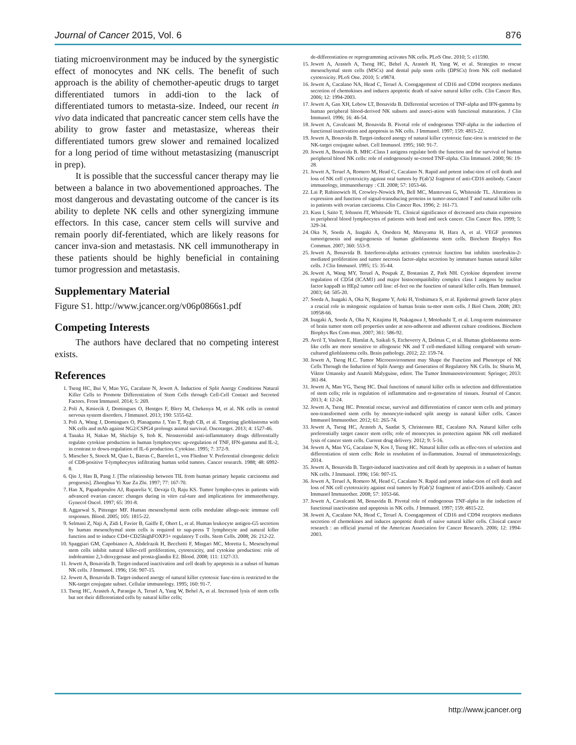Journal of Cancer 2015, Vol. 6 876
tiating microenvironment may be induced by the synergistic effect of monocytes and NK cells. The benefit of such approach is the ability of chemother-apeutic drugs to target differentiated tumors in addi-tion to the lack of differentiated tumors to metasta-size. Indeed, our recent in vivo data indicated that pancreatic cancer stem cells have the ability to grow faster and metastasize, whereas their differentiated tumors grew slower and remained localized for a long period of time without metastasizing (manuscript in prep).
It is possible that the successful cancer therapy may lie between a balance in two abovementioned approaches. The most dangerous and devastating outcome of the cancer is its ability to deplete NK cells and other synergizing immune effectors. In this case, cancer stem cells will survive and remain poorly dif-ferentiated, which are likely reasons for cancer inva-sion and metastasis. NK cell immunotherapy in these patients should be highly beneficial in containing tumor progression and metastasis.
Supplementary Material
Figure S1. http://www.jcancer.org/v06p0866s1.pdf
Competing Interests
The authors have declared that no competing interest exists.
References
1. Tseng HC, Bui V, Man YG, Cacalano N, Jewett A. Induction of Split Anergy Conditions Natural Killer Cells to Promote Differentiation of Stem Cells through Cell-Cell Contact and Secreted Factors. Front Immunol. 2014; 5: 269.
2. Poli A, Kmiecik J, Domingues O, Hentges F, Blery M, Chekenya M, et al. NK cells in central nervous system disorders. J Immunol. 2013; 190: 5355-62.
3. Poli A, Wang J, Domingues O, Planaguma J, Yan T, Rygh CB, et al. Targeting glioblastoma with NK cells and mAb against NG2/CSPG4 prolongs animal survival. Oncotarget. 2013; 4: 1527-46.
4. Tanaka H, Nakao M, Shichijo S, Itoh K. Nonsteroidal anti-inflammatory drugs differentially regulate cytokine production in human lymphocytes: up-regulation of TNF, IFN-gamma and IL-2, in contrast to down-regulation of IL-6 production. Cytokine. 1995; 7: 372-9.
5. Miescher S, Stoeck M, Qiao L, Barras C, Barrelet L, von Fliedner V. Preferential clonogenic deficit of CD8-positive T-lymphocytes infiltrating human solid tumors. Cancer research. 1988; 48: 6992-8.
6. Qin J, Han B, Pang J. [The relationship between TIL from human primary hepatic carcinoma and prognosis]. Zhonghua Yi Xue Za Zhi. 1997; 77: 167-70.
7. Han X, Papadopoulos AJ, Ruparelia V, Devaja O, Raju KS. Tumor lympho-cytes in patients with advanced ovarian cancer: changes during in vitro cul-ture and implications for immunotherapy. Gynecol Oncol. 1997; 65: 391-8.
8. Aggarwal S, Pittenger MF. Human mesenchymal stem cells modulate alloge-neic immune cell responses. Blood. 2005; 105: 1815-22.
9. Selmani Z, Naji A, Zidi I, Favier B, Gaiffe E, Obert L, et al. Human leukocyte antigen-G5 secretion by human mesenchymal stem cells is required to sup-press T lymphocyte and natural killer function and to induce CD4+CD25highFOXP3+ regulatory T cells. Stem Cells. 2008; 26: 212-22.
10. Spaggiari GM, Capobianco A, Abdelrazik H, Becchetti F, Mingari MC, Moretta L. Mesenchymal stem cells inhibit natural killer-cell proliferation, cytotoxicity, and cytokine production: role of indoleamine 2,3-dioxygenase and prosta-glandin E2. Blood. 2008; 111: 1327-33.
11. Jewett A, Bonavida B. Target-induced inactivation and cell death by apoptosis in a subset of human NK cells. J Immunol. 1996; 156: 907-15.
12. Jewett A, Bonavida B. Target-induced anergy of natural killer cytotoxic func-tion is restricted to the NK-target conjugate subset. Cellular immunology. 1995; 160: 91-7.
13. Tseng HC, Arasteh A, Paranjpe A, Teruel A, Yang W, Behel A, et al. Increased lysis of stem cells but not their differentiated cells by natural killer cells;
de-differentiation or reprogramming activates NK cells. PLoS One. 2010; 5: e11590.
15. Jewett A, Arasteh A, Tseng HC, Behel A, Arasteh H, Yang W, et al. Strategies to rescue mesenchymal stem cells (MSCs) and dental pulp stem cells (DPSCs) from NK cell mediated cytotoxicity. PLoS One. 2010; 5: e9874.
16. Jewett A, Cacalano NA, Head C, Teruel A. Coengagement of CD16 and CD94 receptors mediates secretion of chemokines and induces apoptotic death of naive natural killer cells. Clin Cancer Res. 2006; 12: 1994-2003.
17. Jewett A, Gan XH, Lebow LT, Bonavida B. Differential secretion of TNF-alpha and IFN-gamma by human peripheral blood-derived NK subsets and associ-ation with functional maturation. J Clin Immunol. 1996; 16: 46-54.
18. Jewett A, Cavalcanti M, Bonavida B. Pivotal role of endogenous TNF-alpha in the induction of functional inactivation and apoptosis in NK cells. J Immunol. 1997; 159: 4815-22.
19. Jewett A, Bonavida B. Target-induced anergy of natural killer cytotoxic func-tion is restricted to the NK-target conjugate subset. Cell Immunol. 1995; 160: 91-7.
20. Jewett A, Bonavida B. MHC-Class I antigens regulate both the function and the survival of human peripheral blood NK cells: role of endogenously se-creted TNF-alpha. Clin Immunol. 2000; 96: 19-28.
21. Jewett A, Teruel A, Romero M, Head C, Cacalano N. Rapid and potent induc-tion of cell death and loss of NK cell cytotoxicity against oral tumors by F(ab')2 fragment of anti-CD16 antibody. Cancer immunology, immunotherapy : CII. 2008; 57: 1053-66.
22. Lai P, Rabinowich H, Crowley-Nowick PA, Bell MC, Mantovani G, Whiteside TL. Alterations in expression and function of signal-transducing proteins in tumor-associated T and natural killer cells in patients with ovarian carcinoma. Clin Cancer Res. 1996; 2: 161-73.
23. Kuss I, Saito T, Johnson JT, Whiteside TL. Clinical significance of decreased zeta chain expression in peripheral blood lymphocytes of patients with head and neck cancer. Clin Cancer Res. 1999; 5: 329-34.
24. Oka N, Soeda A, Inagaki A, Onodera M, Maruyama H, Hara A, et al. VEGF promotes tumorigenesis and angiogenesis of human glioblastoma stem cells. Biochem Biophys Res Commun. 2007; 360: 553-9.
25. Jewett A, Bonavida B. Interferon-alpha activates cytotoxic function but inhibits interleukin-2-mediated proliferation and tumor necrosis factor-alpha secretion by immature human natural killer cells. J Clin Immunol. 1995; 15: 35-44.
26. Jewett A, Wang MY, Teruel A, Poupak Z, Bostanian Z, Park NH. Cytokine dependent inverse regulation of CD54 (ICAM1) and major histocompatibility complex class I antigens by nuclear factor kappaB in HEp2 tumor cell line: ef-fect on the function of natural killer cells. Hum Immunol. 2003; 64: 505-20.
27. Soeda A, Inagaki A, Oka N, Ikegame Y, Aoki H, Yoshimura S, et al. Epidermal growth factor plays a crucial role in mitogenic regulation of human brain tu-mor stem cells. J Biol Chem. 2008; 283: 10958-66.
28. Inagaki A, Soeda A, Oka N, Kitajima H, Nakagawa J, Motohashi T, et al. Long-term maintenance of brain tumor stem cell properties under at non-adherent and adherent culture conditions. Biochem Biophys Res Com-mun. 2007; 361: 586-92.
29. Avril T, Vauleon E, Hamlat A, Saikali S, Etcheverry A, Delmas C, et al. Human glioblastoma stem-like cells are more sensitive to allogeneic NK and T cell-mediated killing compared with serum-cultured glioblastoma cells. Brain pathology. 2012; 22: 159-74.
30. Jewett A, Tseng H.C. Tumor Microenvironment may Shape the Function and Phenotype of NK Cells Through the Induction of Split Anergy and Generation of Regulatory NK Cells. In: Shurin M, Viktor Umansky and Anatoli Malyguine, editor. The Tumor Immunoenvironment: Springer; 2013: 361-84.
31. Jewett A, Man YG, Tseng HC. Dual functions of natural killer cells in selection and differentiation of stem cells; role in regulation of inflammation and re-generation of tissues. Journal of Cancer. 2013; 4: 12-24.
32. Jewett A, Tseng HC. Potential rescue, survival and differentiation of cancer stem cells and primary non-transformed stem cells by monocyte-induced split anergy in natural killer cells. Cancer Immunol Immunother. 2012; 61: 265-74.
33. Jewett A, Tseng HC, Arasteh A, Saadat S, Christensen RE, Cacalano NA. Natural killer cells preferentially target cancer stem cells; role of monocytes in protection against NK cell mediated lysis of cancer stem cells. Current drug delivery. 2012; 9: 5-16.
34. Jewett A, Man YG, Cacalano N, Kos J, Tseng HC. Natural killer cells as effec-tors of selection and differentiation of stem cells: Role in resolution of in-flammation. Journal of immunotoxicology. 2014.
35. Jewett A, Bonavida B. Target-induced inactivation and cell death by apoptosis in a subset of human NK cells. J Immunol. 1996; 156: 907-15.
36. Jewett A, Teruel A, Romero M, Head C, Cacalano N. Rapid and potent induc-tion of cell death and loss of NK cell cytotoxicity against oral tumors by F(ab')2 fragment of anti-CD16 antibody. Cancer Immunol Immunother. 2008; 57: 1053-66.
37. Jewett A, Cavalcanti M, Bonavida B. Pivotal role of endogenous TNF-alpha in the induction of functional inactivation and apoptosis in NK cells. J Immunol. 1997; 159: 4815-22.
38. Jewett A, Cacalano NA, Head C, Teruel A. Coengagement of CD16 and CD94 receptors mediates secretion of chemokines and induces apoptotic death of naive natural killer cells. Clinical cancer research : an official journal of the American Association for Cancer Research. 2006; 12: 1994-2003.
http://www.jcancer.org